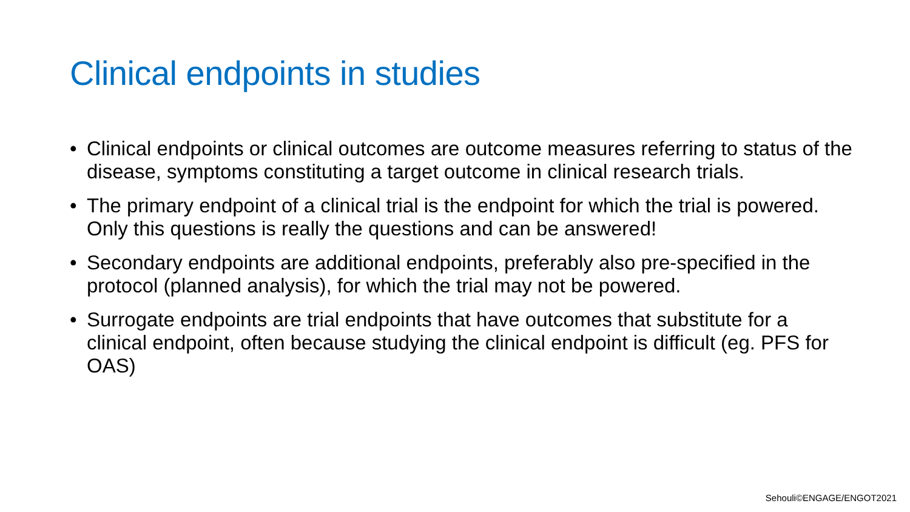Clinical endpoints in studies
• Clinical endpoints or clinical outcomes are outcome measures referring to status of the disease, symptoms constituting a target outcome in clinical research trials.
• The primary endpoint of a clinical trial is the endpoint for which the trial is powered. Only this questions is really the questions and can be answered!
• Secondary endpoints are additional endpoints, preferably also pre-specified in the protocol (planned analysis), for which the trial may not be powered.
• Surrogate endpoints are trial endpoints that have outcomes that substitute for a clinical endpoint, often because studying the clinical endpoint is difficult (eg. PFS for OAS)
Sehouli©ENGAGE/ENGOT2021